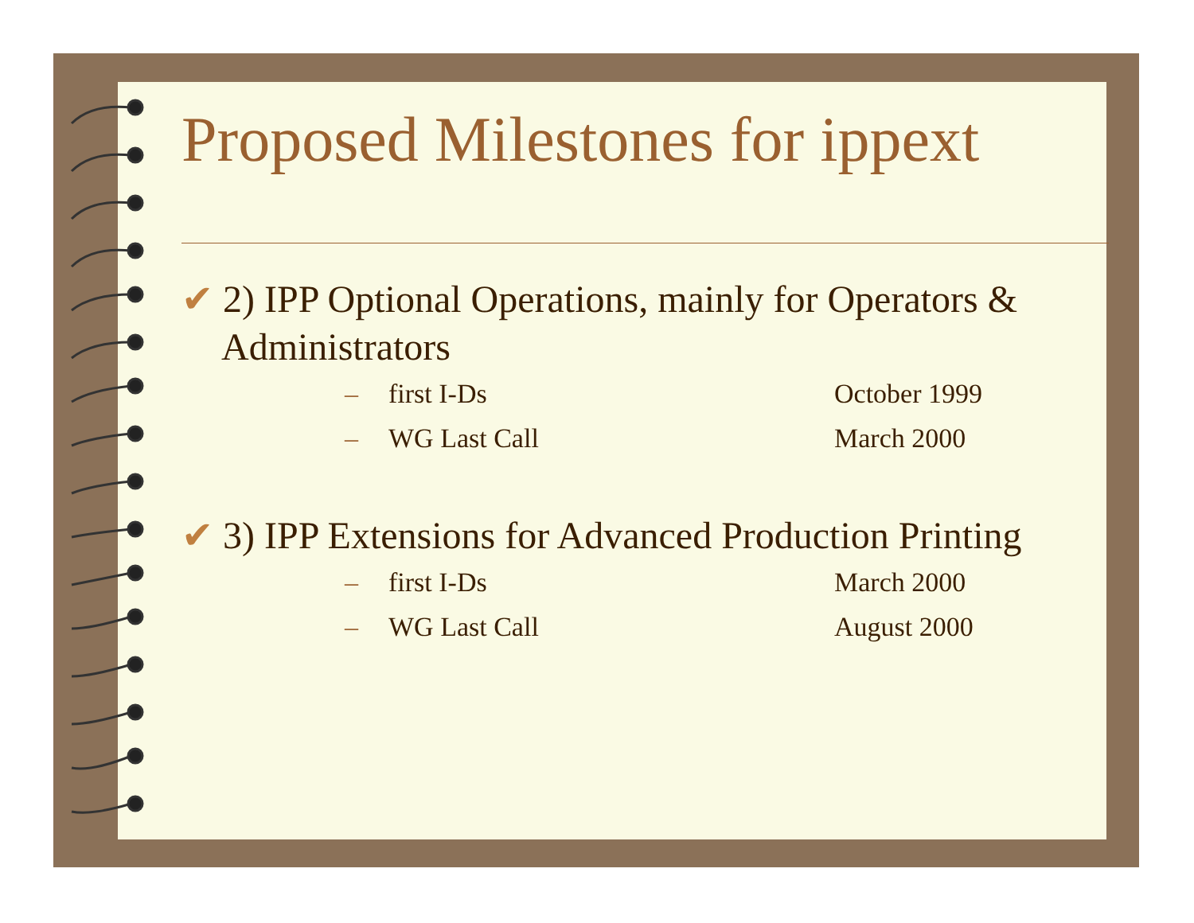Proposed Milestones for ippext
✔ 2) IPP Optional Operations, mainly for Operators & Administrators
– first I-Ds October 1999
– WG Last Call March 2000
✔ 3) IPP Extensions for Advanced Production Printing
– first I-Ds March 2000
– WG Last Call August 2000